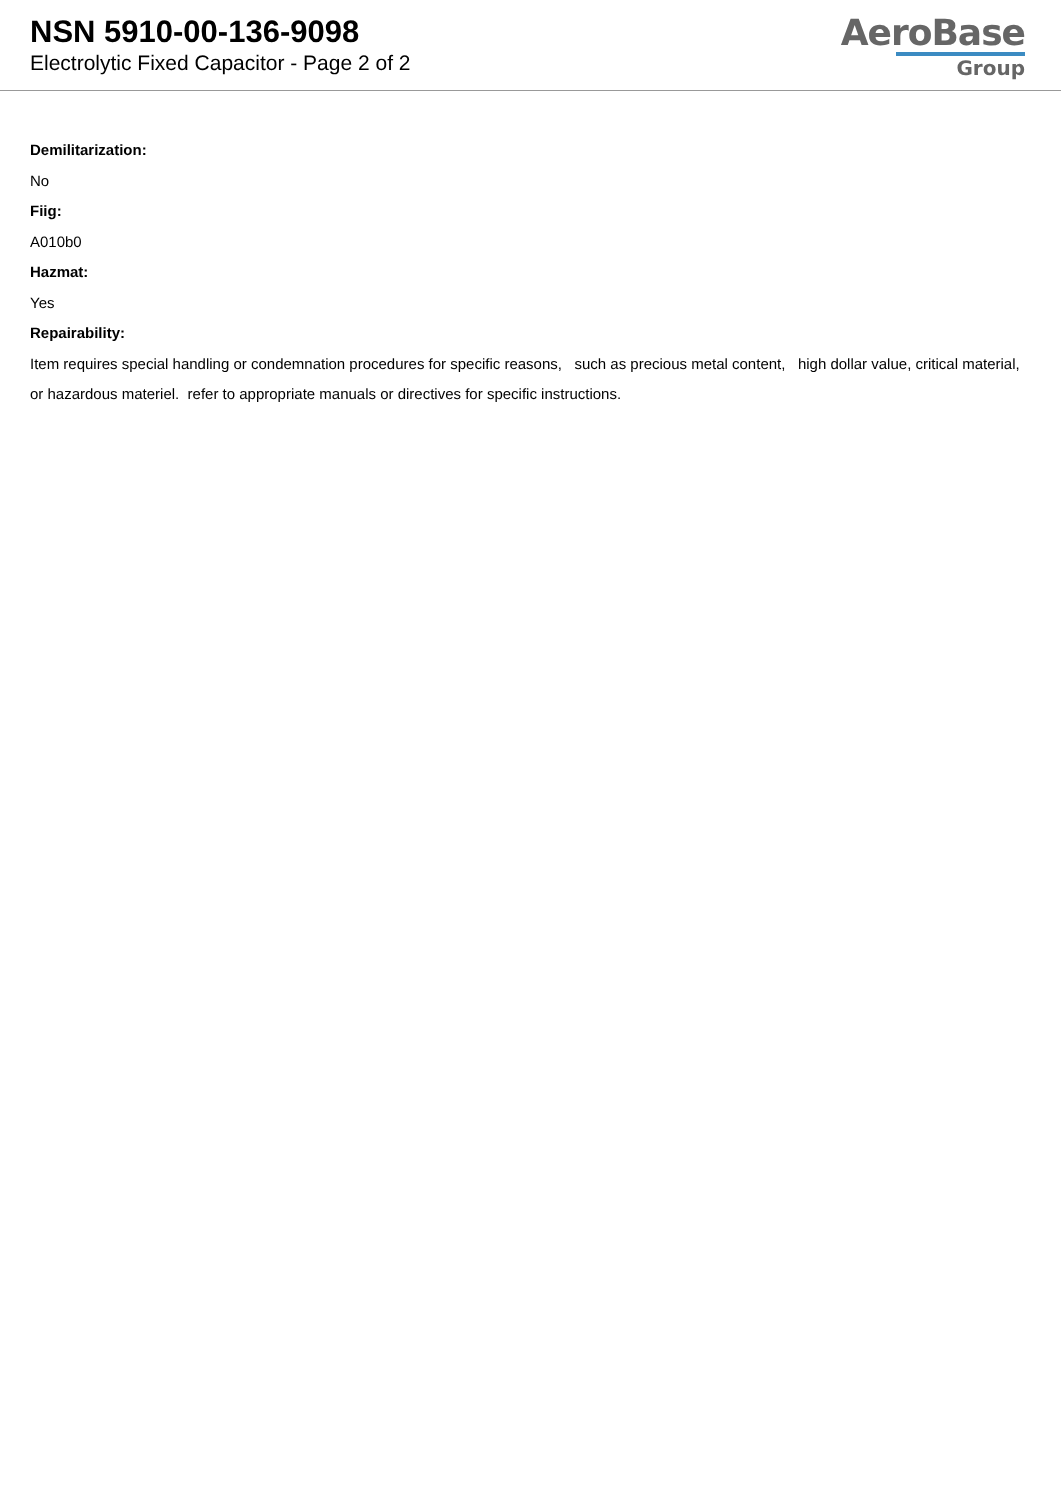NSN 5910-00-136-9098
Electrolytic Fixed Capacitor - Page 2 of 2
AeroBase
Group
Demilitarization:
No
Fiig:
A010b0
Hazmat:
Yes
Repairability:
Item requires special handling or condemnation procedures for specific reasons, such as precious metal content, high dollar value, critical material, or hazardous materiel. refer to appropriate manuals or directives for specific instructions.